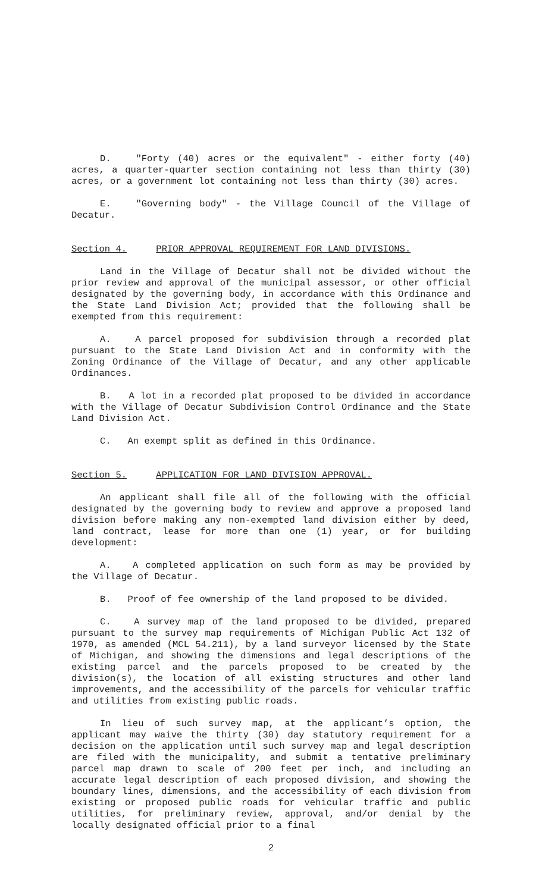D. "Forty (40) acres or the equivalent" - either forty (40) acres, a quarter-quarter section containing not less than thirty (30) acres, or a government lot containing not less than thirty (30) acres.
E. "Governing body" - the Village Council of the Village of Decatur.
Section 4. PRIOR APPROVAL REQUIREMENT FOR LAND DIVISIONS.
Land in the Village of Decatur shall not be divided without the prior review and approval of the municipal assessor, or other official designated by the governing body, in accordance with this Ordinance and the State Land Division Act; provided that the following shall be exempted from this requirement:
A. A parcel proposed for subdivision through a recorded plat pursuant to the State Land Division Act and in conformity with the Zoning Ordinance of the Village of Decatur, and any other applicable Ordinances.
B. A lot in a recorded plat proposed to be divided in accordance with the Village of Decatur Subdivision Control Ordinance and the State Land Division Act.
C. An exempt split as defined in this Ordinance.
Section 5. APPLICATION FOR LAND DIVISION APPROVAL.
An applicant shall file all of the following with the official designated by the governing body to review and approve a proposed land division before making any non-exempted land division either by deed, land contract, lease for more than one (1) year, or for building development:
A. A completed application on such form as may be provided by the Village of Decatur.
B. Proof of fee ownership of the land proposed to be divided.
C. A survey map of the land proposed to be divided, prepared pursuant to the survey map requirements of Michigan Public Act 132 of 1970, as amended (MCL 54.211), by a land surveyor licensed by the State of Michigan, and showing the dimensions and legal descriptions of the existing parcel and the parcels proposed to be created by the division(s), the location of all existing structures and other land improvements, and the accessibility of the parcels for vehicular traffic and utilities from existing public roads.
In lieu of such survey map, at the applicant’s option, the applicant may waive the thirty (30) day statutory requirement for a decision on the application until such survey map and legal description are filed with the municipality, and submit a tentative preliminary parcel map drawn to scale of 200 feet per inch, and including an accurate legal description of each proposed division, and showing the boundary lines, dimensions, and the accessibility of each division from existing or proposed public roads for vehicular traffic and public utilities, for preliminary review, approval, and/or denial by the locally designated official prior to a final
2